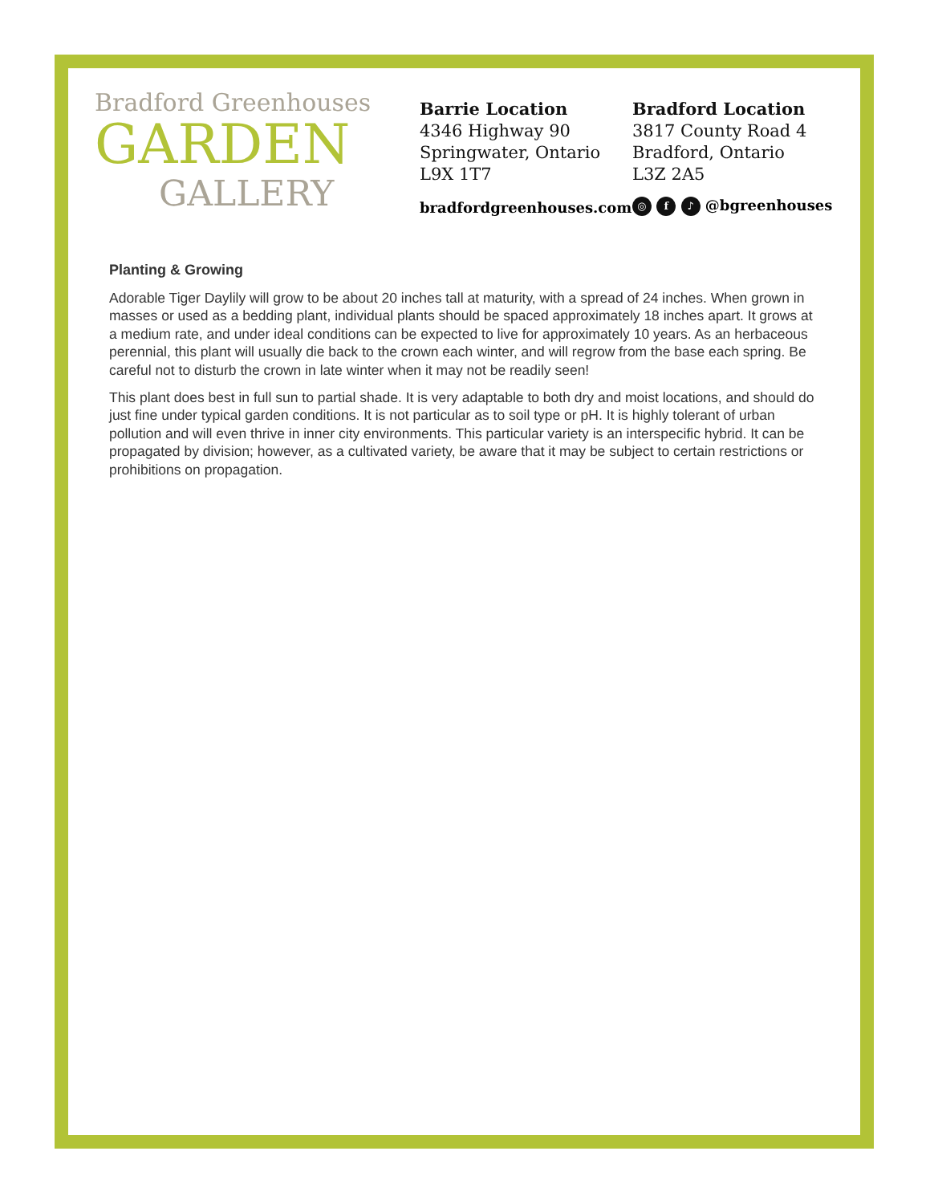Bradford Greenhouses
GARDEN
GALLERY
Barrie Location
4346 Highway 90
Springwater, Ontario
L9X 1T7
Bradford Location
3817 County Road 4
Bradford, Ontario
L3Z 2A5
bradfordgreenhouses.com ◎ f ♪ @bgreenhouses
Planting & Growing
Adorable Tiger Daylily will grow to be about 20 inches tall at maturity, with a spread of 24 inches. When grown in masses or used as a bedding plant, individual plants should be spaced approximately 18 inches apart. It grows at a medium rate, and under ideal conditions can be expected to live for approximately 10 years. As an herbaceous perennial, this plant will usually die back to the crown each winter, and will regrow from the base each spring. Be careful not to disturb the crown in late winter when it may not be readily seen!
This plant does best in full sun to partial shade. It is very adaptable to both dry and moist locations, and should do just fine under typical garden conditions. It is not particular as to soil type or pH. It is highly tolerant of urban pollution and will even thrive in inner city environments. This particular variety is an interspecific hybrid. It can be propagated by division; however, as a cultivated variety, be aware that it may be subject to certain restrictions or prohibitions on propagation.